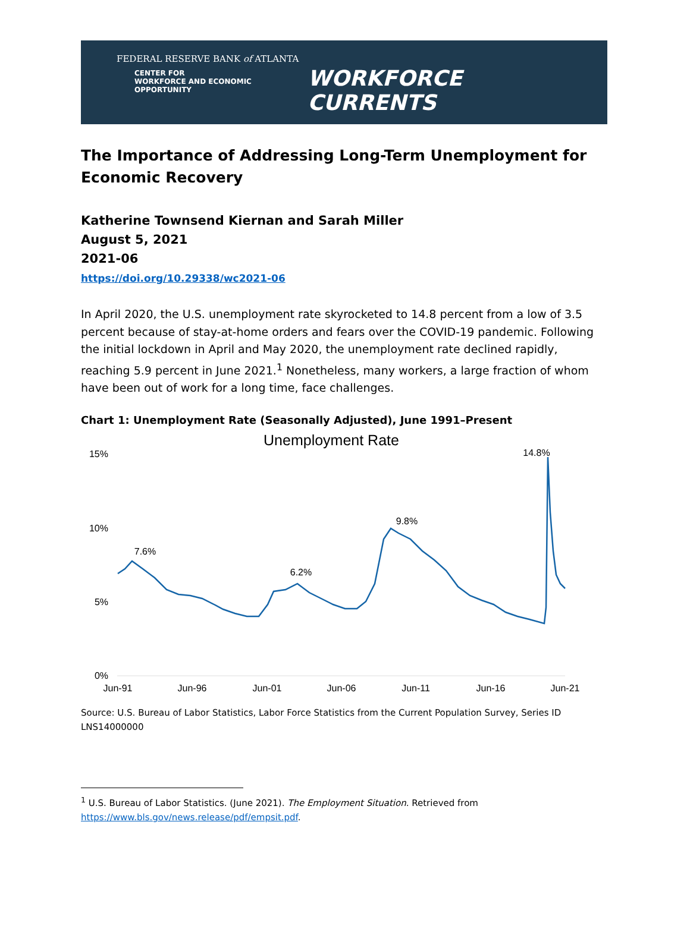FEDERAL RESERVE BANK of ATLANTA
CENTER FOR
WORKFORCE AND ECONOMIC OPPORTUNITY
WORKFORCE CURRENTS
The Importance of Addressing Long-Term Unemployment for Economic Recovery
Katherine Townsend Kiernan and Sarah Miller
August 5, 2021
2021-06
https://doi.org/10.29338/wc2021-06
In April 2020, the U.S. unemployment rate skyrocketed to 14.8 percent from a low of 3.5 percent because of stay-at-home orders and fears over the COVID-19 pandemic. Following the initial lockdown in April and May 2020, the unemployment rate declined rapidly, reaching 5.9 percent in June 2021.<sup>1</sup> Nonetheless, many workers, a large fraction of whom have been out of work for a long time, face challenges.
Chart 1: Unemployment Rate (Seasonally Adjusted), June 1991–Present
Unemployment Rate
15%
10%
5%
0%
Jun-91
Jun-96
Jun-01
Jun-06
Jun-11
Jun-16
Jun-21
7.6%
6.2%
9.8%
14.8%
Source: U.S. Bureau of Labor Statistics, Labor Force Statistics from the Current Population Survey, Series ID LNS14000000
<sup>1</sup> U.S. Bureau of Labor Statistics. (June 2021). The Employment Situation. Retrieved from https://www.bls.gov/news.release/pdf/empsit.pdf.